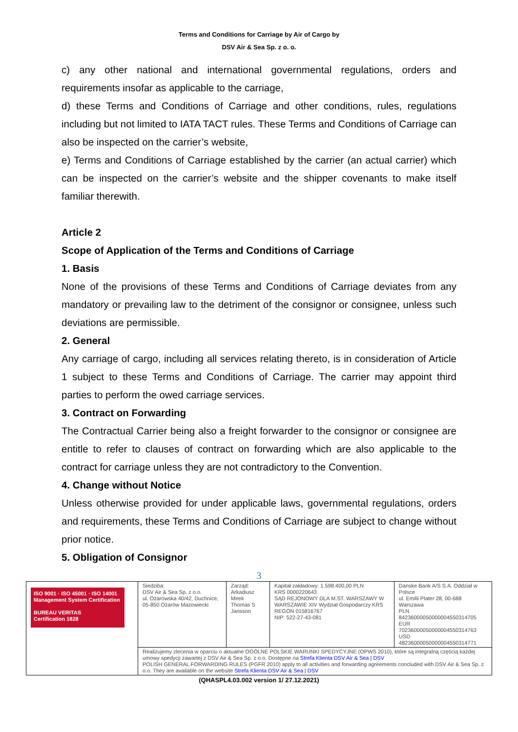Terms and Conditions for Carriage by Air of Cargo by
DSV Air & Sea Sp. z o. o.
c) any other national and international governmental regulations, orders and requirements insofar as applicable to the carriage,
d) these Terms and Conditions of Carriage and other conditions, rules, regulations including but not limited to IATA TACT rules. These Terms and Conditions of Carriage can also be inspected on the carrier’s website,
e) Terms and Conditions of Carriage established by the carrier (an actual carrier) which can be inspected on the carrier’s website and the shipper covenants to make itself familiar therewith.
Article 2
Scope of Application of the Terms and Conditions of Carriage
1. Basis
None of the provisions of these Terms and Conditions of Carriage deviates from any mandatory or prevailing law to the detriment of the consignor or consignee, unless such deviations are permissible.
2. General
Any carriage of cargo, including all services relating thereto, is in consideration of Article 1 subject to these Terms and Conditions of Carriage. The carrier may appoint third parties to perform the owed carriage services.
3. Contract on Forwarding
The Contractual Carrier being also a freight forwarder to the consignor or consignee are entitle to refer to clauses of contract on forwarding which are also applicable to the contract for carriage unless they are not contradictory to the Convention.
4. Change without Notice
Unless otherwise provided for under applicable laws, governmental regulations, orders and requirements, these Terms and Conditions of Carriage are subject to change without prior notice.
5. Obligation of Consignor
3
| ISO 9001 · ISO 45001 · ISO 14001 Management System Certification BUREAU VERITAS Certification 1828 | Siedziba: DSV Air & Sea Sp. z o.o. ul. Ożarowska 40/42, Duchnice, 05-850 Ożarów Mazowiecki | Zarząd: Arkadiusz Mirek Thomas S Jansson | Kapitał zakładowy: 1.598.400,00 PLN KRS 0000220643 SĄD REJONOWY DLA M.ST. WARSZAWY W WARSZAWIE XIV Wydział Gospodarczy KRS REGON 015816767 NIP: 522-27-43-081 | Danske Bank A/S S.A. Oddział w Polsce ul. Emilii Plater 28, 00-688 Warszawa PLN 84236000050000004550314705 EUR 70236000050000004550314763 USD 48236000050000004550314771 |
| | Realizujemy zlecenia w oparciu o aktualne OGÓLNE POLSKIE WARUNKI SPEDYCYJNE (OPWS 2010), które są integralną częścią każdej umowy spedycji zawartej z DSV Air & Sea Sp. z o.o. Dostępne na Strefa Klienta DSV Air & Sea / DSV POLISH GENERAL FORWARDING RULES (PGFR 2010) apply to all activities and forwarding agreements concluded with DSV Air & Sea Sp. z o.o. They are available on the website Strefa Klienta DSV Air & Sea / DSV | | | |
(QHASPL4.03.002 version 1/ 27.12.2021)